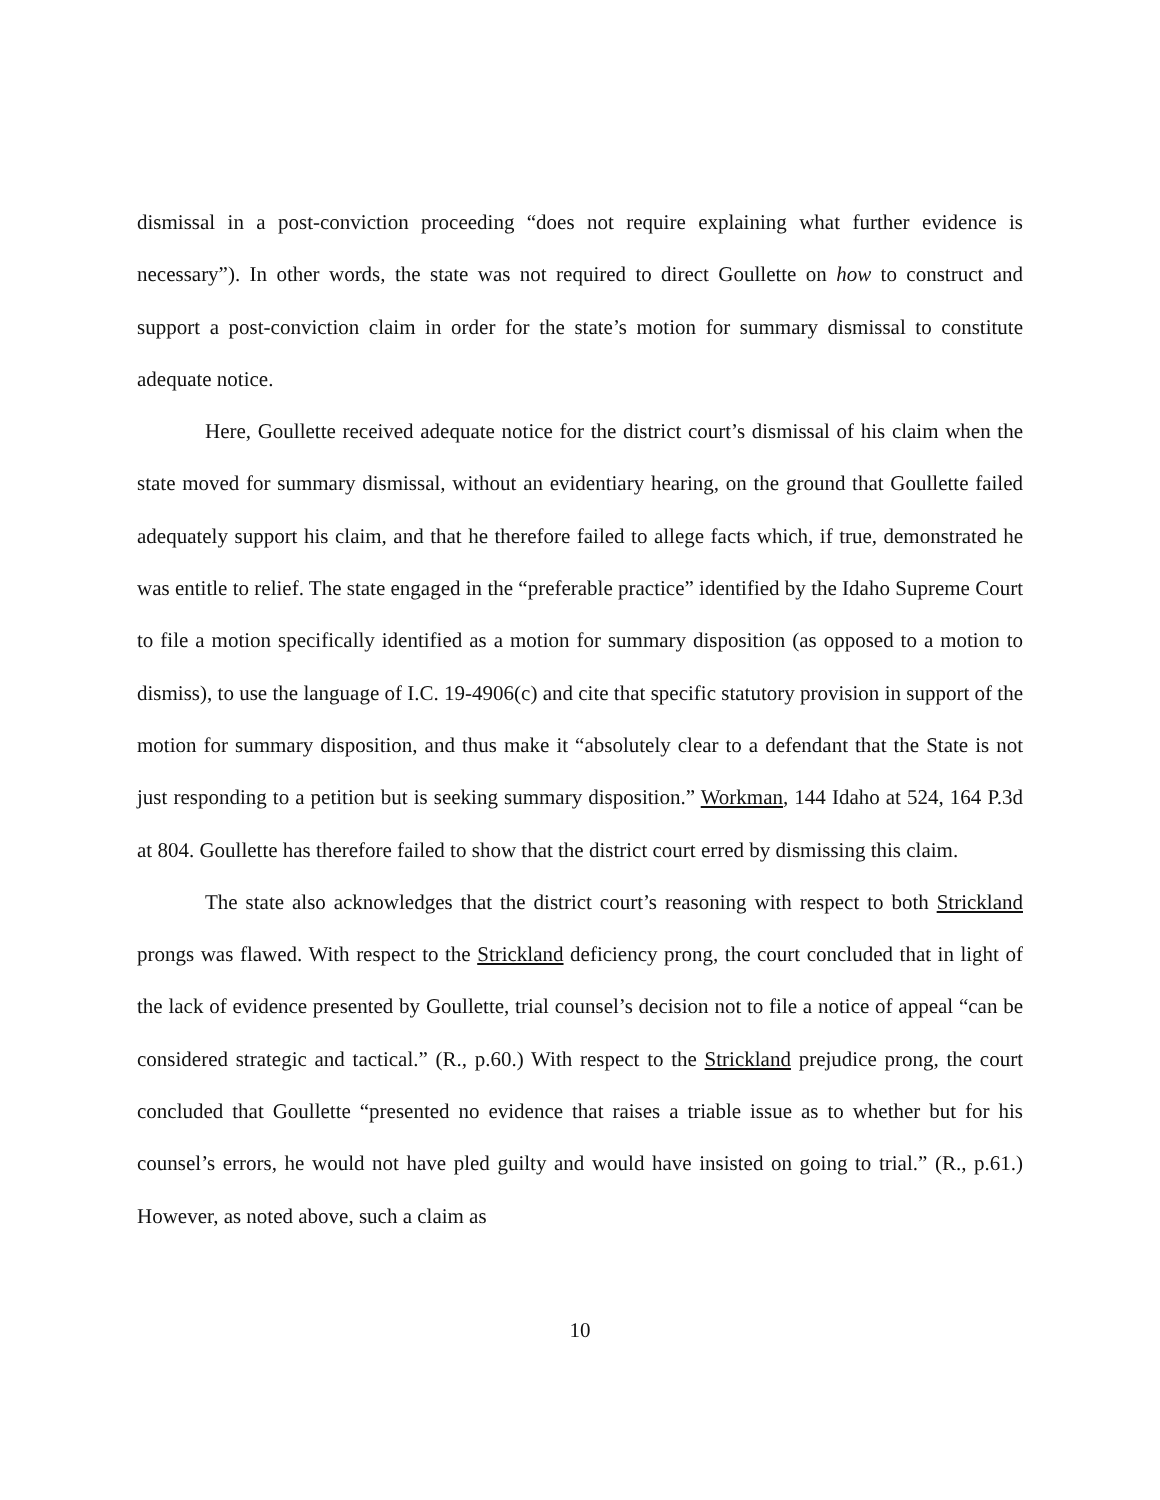dismissal in a post-conviction proceeding “does not require explaining what further evidence is necessary”). In other words, the state was not required to direct Goullette on how to construct and support a post-conviction claim in order for the state’s motion for summary dismissal to constitute adequate notice.
Here, Goullette received adequate notice for the district court’s dismissal of his claim when the state moved for summary dismissal, without an evidentiary hearing, on the ground that Goullette failed adequately support his claim, and that he therefore failed to allege facts which, if true, demonstrated he was entitle to relief. The state engaged in the “preferable practice” identified by the Idaho Supreme Court to file a motion specifically identified as a motion for summary disposition (as opposed to a motion to dismiss), to use the language of I.C. 19-4906(c) and cite that specific statutory provision in support of the motion for summary disposition, and thus make it “absolutely clear to a defendant that the State is not just responding to a petition but is seeking summary disposition.” Workman, 144 Idaho at 524, 164 P.3d at 804. Goullette has therefore failed to show that the district court erred by dismissing this claim.
The state also acknowledges that the district court’s reasoning with respect to both Strickland prongs was flawed. With respect to the Strickland deficiency prong, the court concluded that in light of the lack of evidence presented by Goullette, trial counsel’s decision not to file a notice of appeal “can be considered strategic and tactical.” (R., p.60.) With respect to the Strickland prejudice prong, the court concluded that Goullette “presented no evidence that raises a triable issue as to whether but for his counsel’s errors, he would not have pled guilty and would have insisted on going to trial.” (R., p.61.) However, as noted above, such a claim as
10